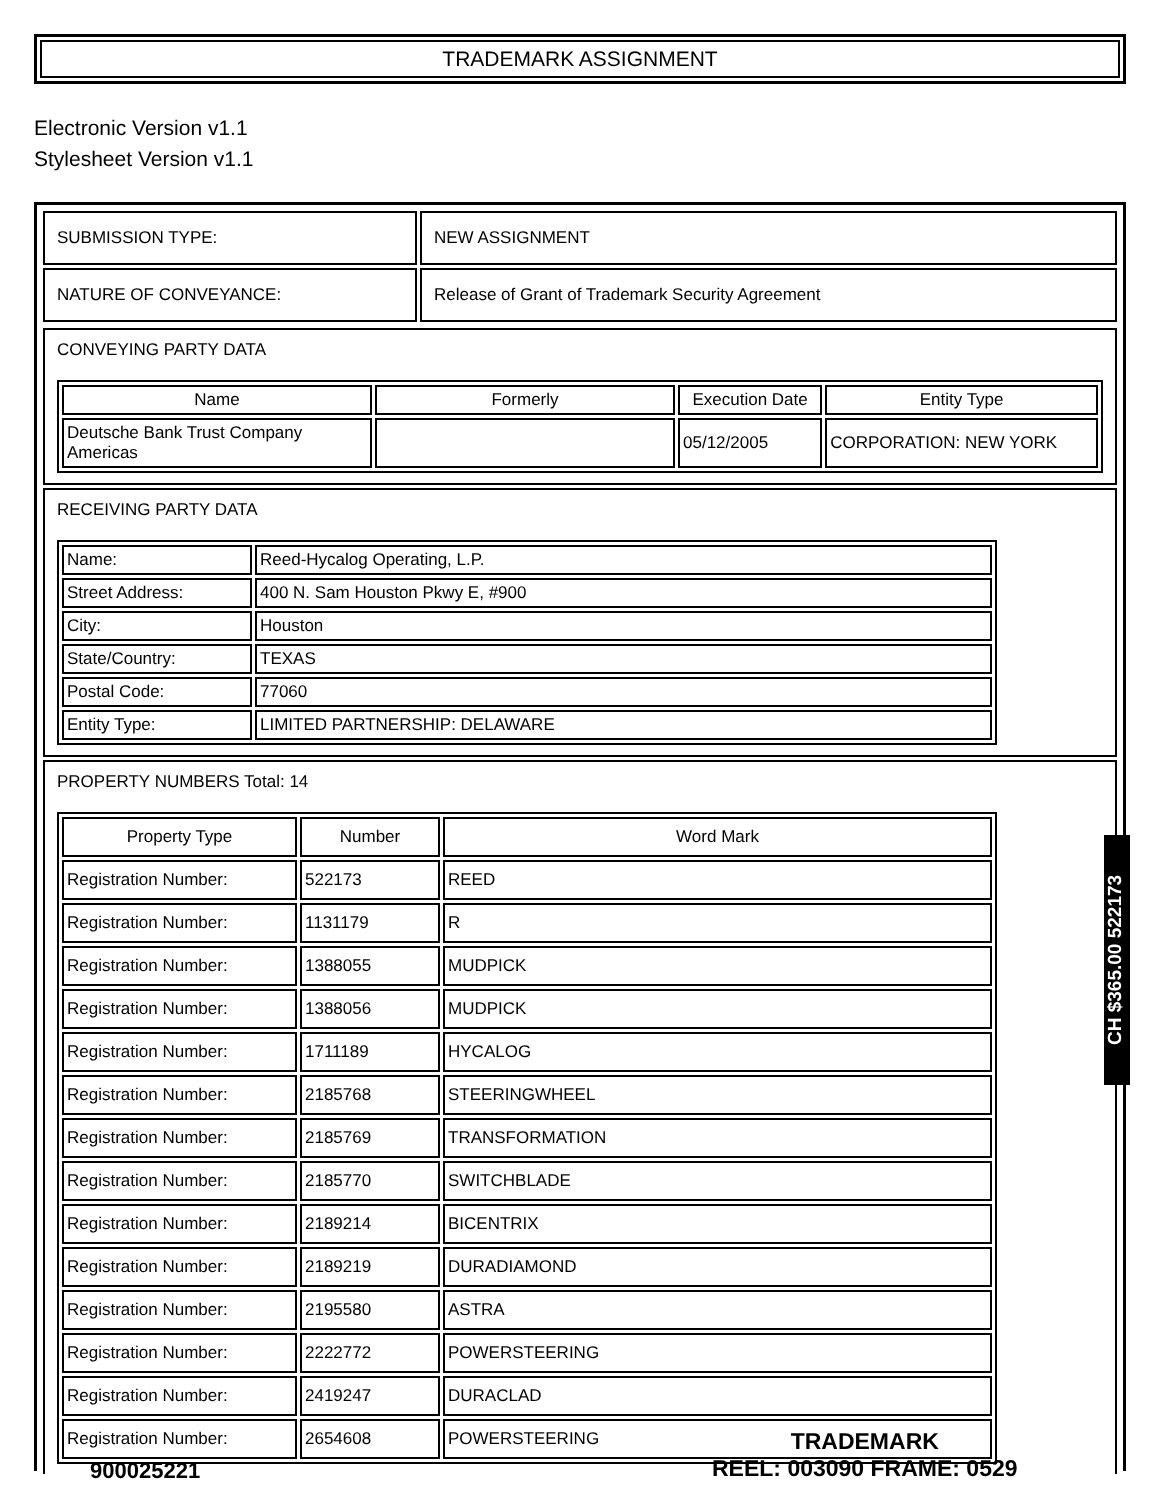TRADEMARK ASSIGNMENT
Electronic Version v1.1
Stylesheet Version v1.1
| SUBMISSION TYPE: | NEW ASSIGNMENT |
| NATURE OF CONVEYANCE: | Release of Grant of Trademark Security Agreement |
CONVEYING PARTY DATA
| Name | Formerly | Execution Date | Entity Type |
| --- | --- | --- | --- |
| Deutsche Bank Trust Company Americas | | 05/12/2005 | CORPORATION: NEW YORK |
RECEIVING PARTY DATA
| Name: | Reed-Hycalog Operating, L.P. |
| Street Address: | 400 N. Sam Houston Pkwy E, #900 |
| City: | Houston |
| State/Country: | TEXAS |
| Postal Code: | 77060 |
| Entity Type: | LIMITED PARTNERSHIP: DELAWARE |
PROPERTY NUMBERS Total: 14
| Property Type | Number | Word Mark |
| --- | --- | --- |
| Registration Number: | 522173 | REED |
| Registration Number: | 1131179 | R |
| Registration Number: | 1388055 | MUDPICK |
| Registration Number: | 1388056 | MUDPICK |
| Registration Number: | 1711189 | HYCALOG |
| Registration Number: | 2185768 | STEERINGWHEEL |
| Registration Number: | 2185769 | TRANSFORMATION |
| Registration Number: | 2185770 | SWITCHBLADE |
| Registration Number: | 2189214 | BICENTRIX |
| Registration Number: | 2189219 | DURADIAMOND |
| Registration Number: | 2195580 | ASTRA |
| Registration Number: | 2222772 | POWERSTEERING |
| Registration Number: | 2419247 | DURACLAD |
| Registration Number: | 2654608 | POWERSTEERING |
CH $365.00 522173
TRADEMARK
REEL: 003090 FRAME: 0529
900025221